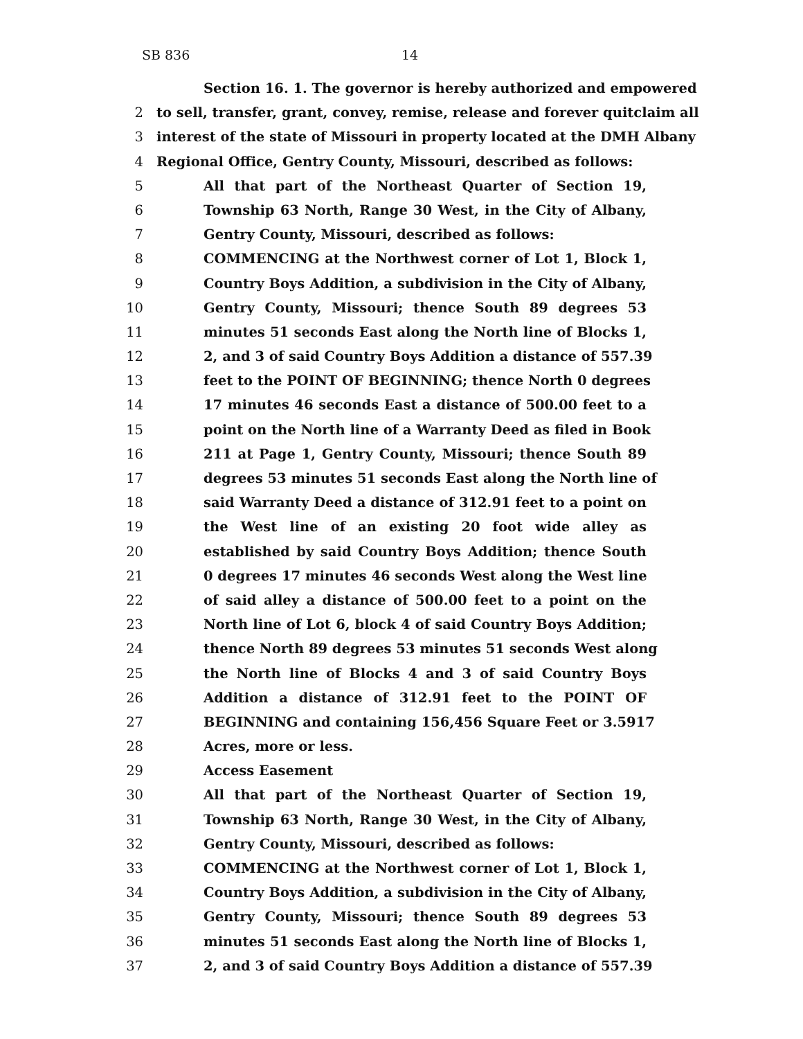SB 836 14
Section 16. 1. The governor is hereby authorized and empowered
2 to sell, transfer, grant, convey, remise, release and forever quitclaim all
3 interest of the state of Missouri in property located at the DMH Albany
4 Regional Office, Gentry County, Missouri, described as follows:
5 All that part of the Northeast Quarter of Section 19,
6 Township 63 North, Range 30 West, in the City of Albany,
7 Gentry County, Missouri, described as follows:
8 COMMENCING at the Northwest corner of Lot 1, Block 1,
9 Country Boys Addition, a subdivision in the City of Albany,
10 Gentry County, Missouri; thence South 89 degrees 53
11 minutes 51 seconds East along the North line of Blocks 1,
12 2, and 3 of said Country Boys Addition a distance of 557.39
13 feet to the POINT OF BEGINNING; thence North 0 degrees
14 17 minutes 46 seconds East a distance of 500.00 feet to a
15 point on the North line of a Warranty Deed as filed in Book
16 211 at Page 1, Gentry County, Missouri; thence South 89
17 degrees 53 minutes 51 seconds East along the North line of
18 said Warranty Deed a distance of 312.91 feet to a point on
19 the West line of an existing 20 foot wide alley as
20 established by said Country Boys Addition; thence South
21 0 degrees 17 minutes 46 seconds West along the West line
22 of said alley a distance of 500.00 feet to a point on the
23 North line of Lot 6, block 4 of said Country Boys Addition;
24 thence North 89 degrees 53 minutes 51 seconds West along
25 the North line of Blocks 4 and 3 of said Country Boys
26 Addition a distance of 312.91 feet to the POINT OF
27 BEGINNING and containing 156,456 Square Feet or 3.5917
28 Acres, more or less.
29 Access Easement
30 All that part of the Northeast Quarter of Section 19,
31 Township 63 North, Range 30 West, in the City of Albany,
32 Gentry County, Missouri, described as follows:
33 COMMENCING at the Northwest corner of Lot 1, Block 1,
34 Country Boys Addition, a subdivision in the City of Albany,
35 Gentry County, Missouri; thence South 89 degrees 53
36 minutes 51 seconds East along the North line of Blocks 1,
37 2, and 3 of said Country Boys Addition a distance of 557.39